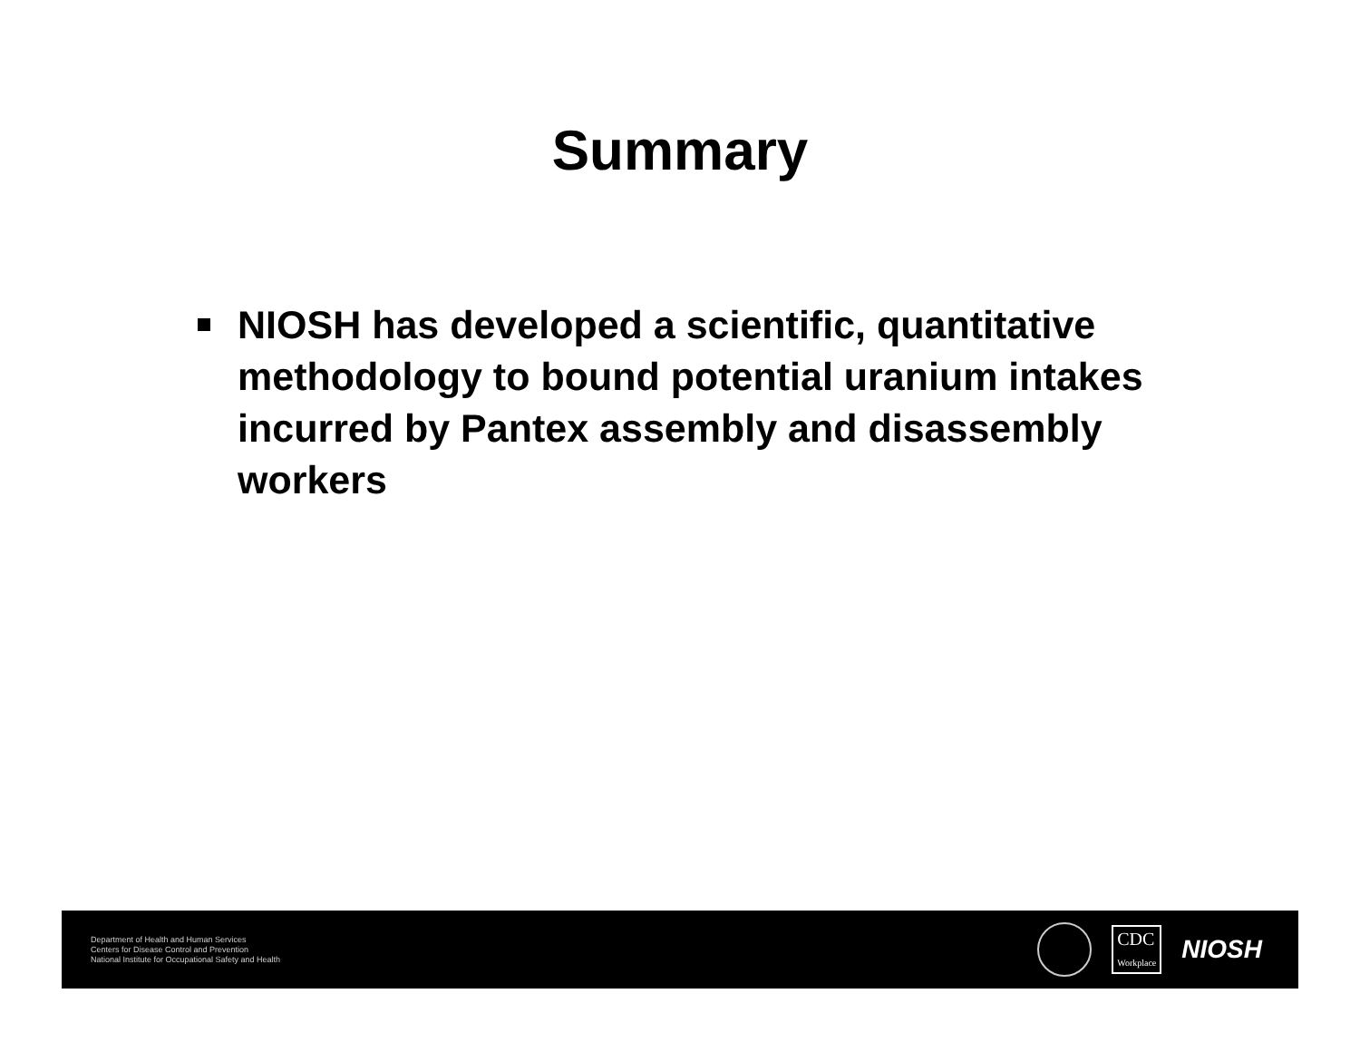Summary
NIOSH has developed a scientific, quantitative methodology to bound potential uranium intakes incurred by Pantex assembly and disassembly workers
Department of Health and Human Services
Centers for Disease Control and Prevention
National Institute for Occupational Safety and Health
CDC
Workplace
NIOSH